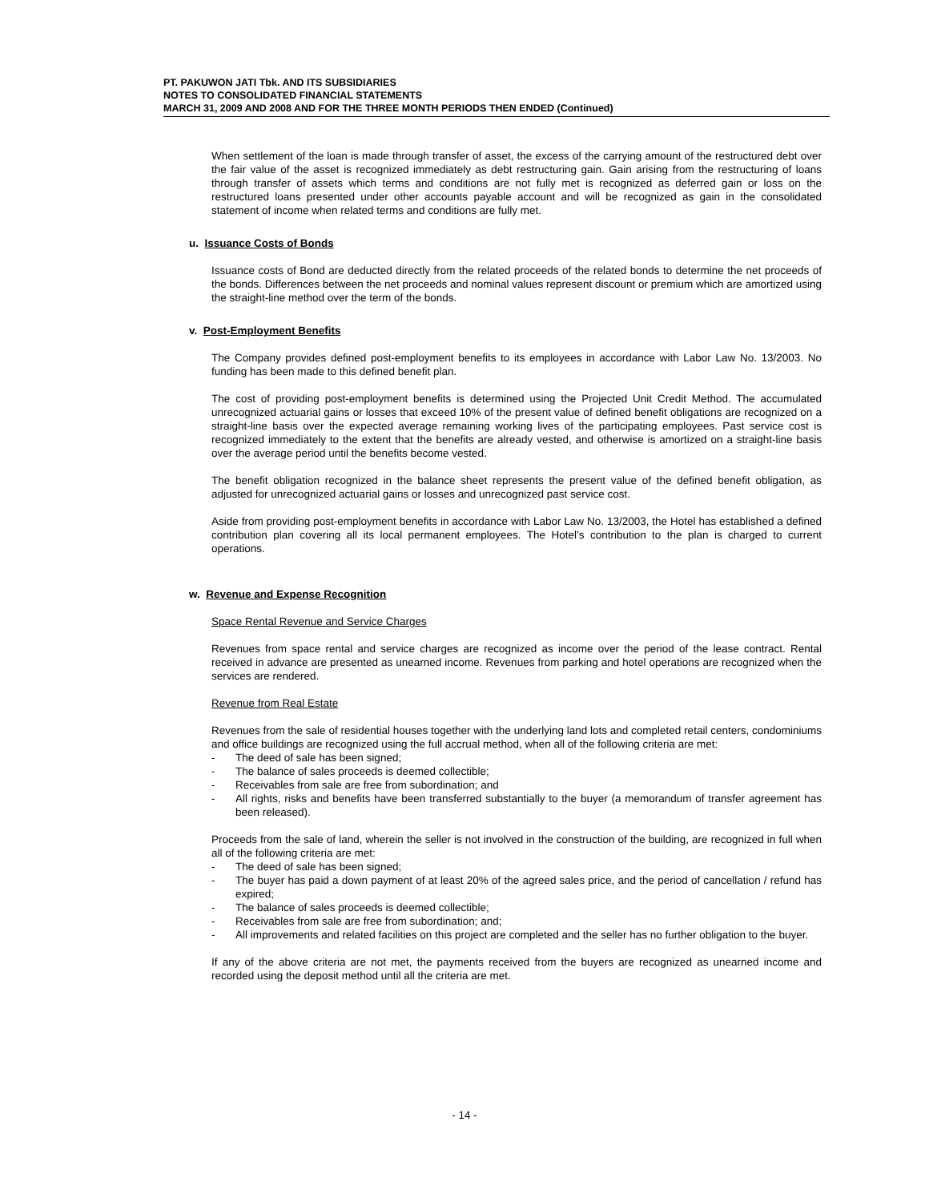PT. PAKUWON JATI Tbk. AND ITS SUBSIDIARIES
NOTES TO CONSOLIDATED FINANCIAL STATEMENTS
MARCH 31, 2009 AND 2008 AND FOR THE THREE MONTH PERIODS THEN ENDED (Continued)
When settlement of the loan is made through transfer of asset, the excess of the carrying amount of the restructured debt over the fair value of the asset is recognized immediately as debt restructuring gain. Gain arising from the restructuring of loans through transfer of assets which terms and conditions are not fully met is recognized as deferred gain or loss on the restructured loans presented under other accounts payable account and will be recognized as gain in the consolidated statement of income when related terms and conditions are fully met.
u. Issuance Costs of Bonds
Issuance costs of Bond are deducted directly from the related proceeds of the related bonds to determine the net proceeds of the bonds. Differences between the net proceeds and nominal values represent discount or premium which are amortized using the straight-line method over the term of the bonds.
v. Post-Employment Benefits
The Company provides defined post-employment benefits to its employees in accordance with Labor Law No. 13/2003. No funding has been made to this defined benefit plan.
The cost of providing post-employment benefits is determined using the Projected Unit Credit Method. The accumulated unrecognized actuarial gains or losses that exceed 10% of the present value of defined benefit obligations are recognized on a straight-line basis over the expected average remaining working lives of the participating employees. Past service cost is recognized immediately to the extent that the benefits are already vested, and otherwise is amortized on a straight-line basis over the average period until the benefits become vested.
The benefit obligation recognized in the balance sheet represents the present value of the defined benefit obligation, as adjusted for unrecognized actuarial gains or losses and unrecognized past service cost.
Aside from providing post-employment benefits in accordance with Labor Law No. 13/2003, the Hotel has established a defined contribution plan covering all its local permanent employees. The Hotel’s contribution to the plan is charged to current operations.
w. Revenue and Expense Recognition
Space Rental Revenue and Service Charges
Revenues from space rental and service charges are recognized as income over the period of the lease contract. Rental received in advance are presented as unearned income. Revenues from parking and hotel operations are recognized when the services are rendered.
Revenue from Real Estate
Revenues from the sale of residential houses together with the underlying land lots and completed retail centers, condominiums and office buildings are recognized using the full accrual method, when all of the following criteria are met:
- The deed of sale has been signed;
- The balance of sales proceeds is deemed collectible;
- Receivables from sale are free from subordination; and
- All rights, risks and benefits have been transferred substantially to the buyer (a memorandum of transfer agreement has been released).
Proceeds from the sale of land, wherein the seller is not involved in the construction of the building, are recognized in full when all of the following criteria are met:
- The deed of sale has been signed;
- The buyer has paid a down payment of at least 20% of the agreed sales price, and the period of cancellation / refund has expired;
- The balance of sales proceeds is deemed collectible;
- Receivables from sale are free from subordination; and;
- All improvements and related facilities on this project are completed and the seller has no further obligation to the buyer.
If any of the above criteria are not met, the payments received from the buyers are recognized as unearned income and recorded using the deposit method until all the criteria are met.
- 14 -